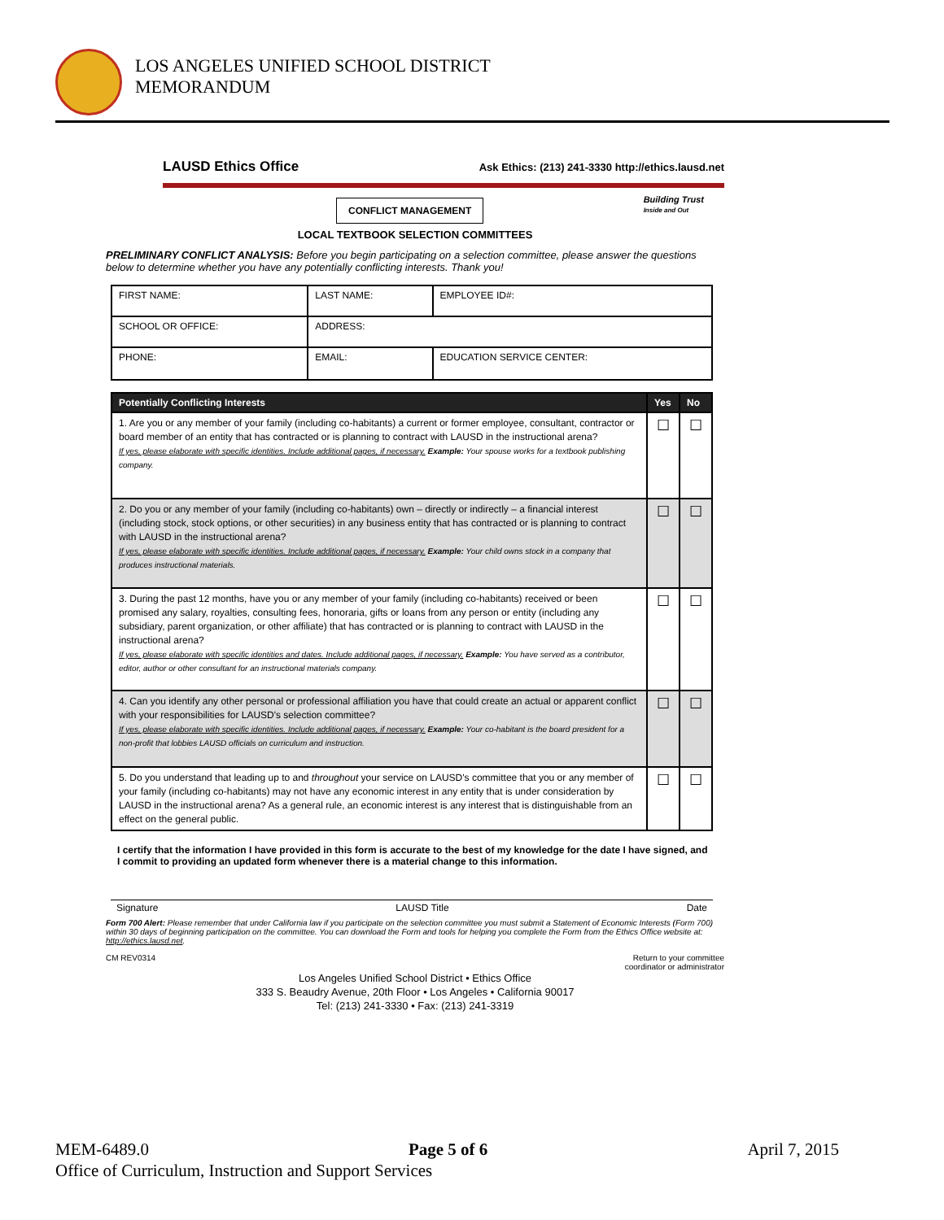LOS ANGELES UNIFIED SCHOOL DISTRICT
MEMORANDUM
LAUSD Ethics Office Ask Ethics: (213) 241-3330 http://ethics.lausd.net
CONFLICT MANAGEMENT
Building Trust
Inside and Out
LOCAL TEXTBOOK SELECTION COMMITTEES
PRELIMINARY CONFLICT ANALYSIS: Before you begin participating on a selection committee, please answer the questions below to determine whether you have any potentially conflicting interests. Thank you!
| FIRST NAME: | LAST NAME: | | EMPLOYEE ID#: |
| SCHOOL OR OFFICE: | ADDRESS: | | |
| PHONE: | EMAIL: | EDUCATION SERVICE CENTER: | |
| Potentially Conflicting Interests | Yes | No |
| --- | --- | --- |
| 1. Are you or any member of your family (including co-habitants) a current or former employee, consultant, contractor or board member of an entity that has contracted or is planning to contract with LAUSD in the instructional arena? If yes, please elaborate with specific identities. Include additional pages, if necessary. Example: Your spouse works for a textbook publishing company. | ☐ | ☐ |
| 2. Do you or any member of your family (including co-habitants) own – directly or indirectly – a financial interest (including stock, stock options, or other securities) in any business entity that has contracted or is planning to contract with LAUSD in the instructional arena? If yes, please elaborate with specific identities. Include additional pages, if necessary. Example: Your child owns stock in a company that produces instructional materials. | ☐ | ☐ |
| 3. During the past 12 months, have you or any member of your family (including co-habitants) received or been promised any salary, royalties, consulting fees, honoraria, gifts or loans from any person or entity (including any subsidiary, parent organization, or other affiliate) that has contracted or is planning to contract with LAUSD in the instructional arena? If yes, please elaborate with specific identities and dates. Include additional pages, if necessary. Example: You have served as a contributor, editor, author or other consultant for an instructional materials company. | ☐ | ☐ |
| 4. Can you identify any other personal or professional affiliation you have that could create an actual or apparent conflict with your responsibilities for LAUSD's selection committee? If yes, please elaborate with specific identities. Include additional pages, if necessary. Example: Your co-habitant is the board president for a non-profit that lobbies LAUSD officials on curriculum and instruction. | ☐ | ☐ |
| 5. Do you understand that leading up to and throughout your service on LAUSD's committee that you or any member of your family (including co-habitants) may not have any economic interest in any entity that is under consideration by LAUSD in the instructional arena? As a general rule, an economic interest is any interest that is distinguishable from an effect on the general public. | ☐ | ☐ |
I certify that the information I have provided in this form is accurate to the best of my knowledge for the date I have signed, and I commit to providing an updated form whenever there is a material change to this information.
Signature LAUSD Title Date
Form 700 Alert: Please remember that under California law if you participate on the selection committee you must submit a Statement of Economic Interests (Form 700) within 30 days of beginning participation on the committee. You can download the Form and tools for helping you complete the Form from the Ethics Office website at: http://ethics.lausd.net.
CM REV0314 Return to your committee
coordinator or administrator
Los Angeles Unified School District • Ethics Office
333 S. Beaudry Avenue, 20th Floor • Los Angeles • California 90017
Tel: (213) 241-3330 • Fax: (213) 241-3319
MEM-6489.0 Page 5 of 6 April 7, 2015
Office of Curriculum, Instruction and Support Services